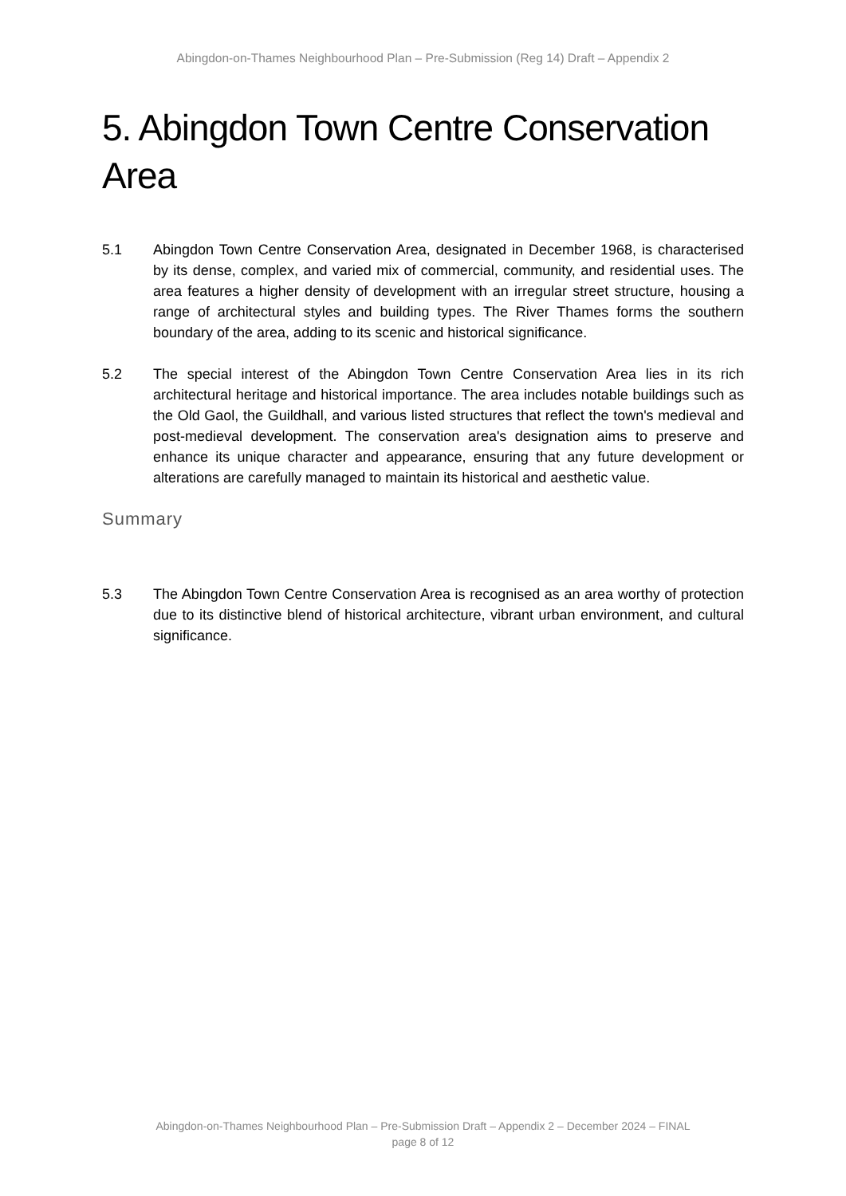Abingdon-on-Thames Neighbourhood Plan – Pre-Submission (Reg 14) Draft – Appendix 2
5. Abingdon Town Centre Conservation Area
5.1 Abingdon Town Centre Conservation Area, designated in December 1968, is characterised by its dense, complex, and varied mix of commercial, community, and residential uses. The area features a higher density of development with an irregular street structure, housing a range of architectural styles and building types. The River Thames forms the southern boundary of the area, adding to its scenic and historical significance.
5.2 The special interest of the Abingdon Town Centre Conservation Area lies in its rich architectural heritage and historical importance. The area includes notable buildings such as the Old Gaol, the Guildhall, and various listed structures that reflect the town's medieval and post-medieval development. The conservation area's designation aims to preserve and enhance its unique character and appearance, ensuring that any future development or alterations are carefully managed to maintain its historical and aesthetic value.
Summary
5.3 The Abingdon Town Centre Conservation Area is recognised as an area worthy of protection due to its distinctive blend of historical architecture, vibrant urban environment, and cultural significance.
Abingdon-on-Thames Neighbourhood Plan – Pre-Submission Draft – Appendix 2 – December 2024 – FINAL
page 8 of 12